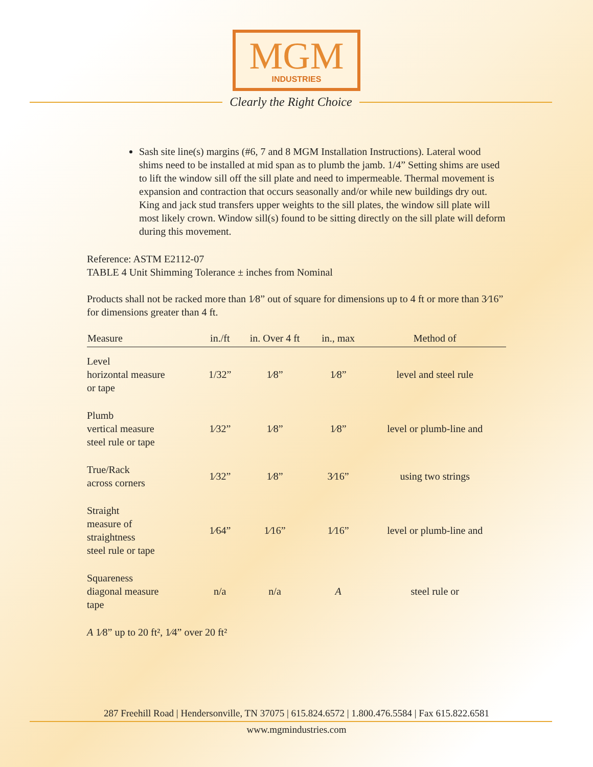MGM
INDUSTRIES
Clearly the Right Choice
Sash site line(s) margins (#6, 7 and 8 MGM Installation Instructions). Lateral wood shims need to be installed at mid span as to plumb the jamb. 1/4” Setting shims are used to lift the window sill off the sill plate and need to impermeable. Thermal movement is expansion and contraction that occurs seasonally and/or while new buildings dry out. King and jack stud transfers upper weights to the sill plates, the window sill plate will most likely crown. Window sill(s) found to be sitting directly on the sill plate will deform during this movement.
Reference: ASTM E2112-07
TABLE 4 Unit Shimming Tolerance ± inches from Nominal
Products shall not be racked more than 1⁄8” out of square for dimensions up to 4 ft or more than 3⁄16” for dimensions greater than 4 ft.
| Measure | in./ft | in. Over 4 ft | in., max | Method of |
| --- | --- | --- | --- | --- |
| Level horizontal measure or tape | 1/32” | 1⁄8” | 1⁄8” | level and steel rule |
| Plumb vertical measure steel rule or tape | 1⁄32” | 1⁄8” | 1⁄8” | level or plumb-line and |
| True/Rack across corners | 1⁄32” | 1⁄8” | 3⁄16” | using two strings |
| Straight measure of straightness steel rule or tape | 1⁄64” | 1⁄16” | 1⁄16” | level or plumb-line and |
| Squareness diagonal measure tape | n/a | n/a | A | steel rule or |
A 1⁄8” up to 20 ft², 1⁄4” over 20 ft²
287 Freehill Road | Hendersonville, TN 37075 | 615.824.6572 | 1.800.476.5584 | Fax 615.822.6581
www.mgmindustries.com